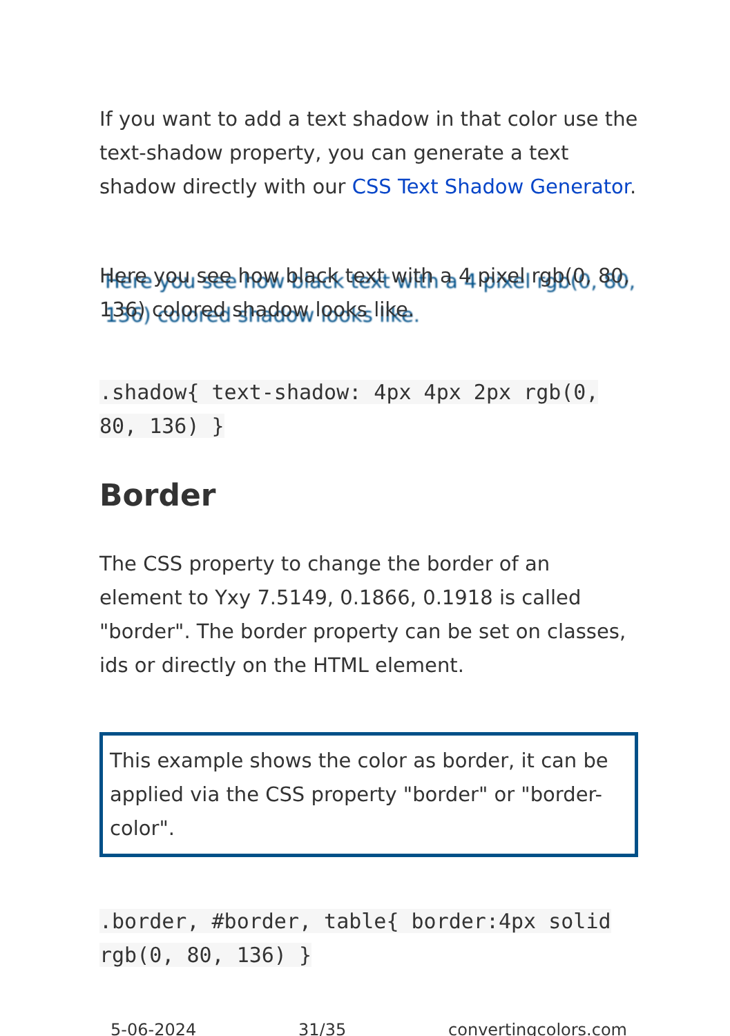If you want to add a text shadow in that color use the text-shadow property, you can generate a text shadow directly with our CSS Text Shadow Generator.
Here you see how black text with a 4 pixel rgb(0, 80, 136) colored shadow looks like.
.shadow{ text-shadow: 4px 4px 2px rgb(0, 80, 136) }
Border
The CSS property to change the border of an element to Yxy 7.5149, 0.1866, 0.1918 is called "border". The border property can be set on classes, ids or directly on the HTML element.
This example shows the color as border, it can be applied via the CSS property "border" or "border-color".
.border, #border, table{ border:4px solid rgb(0, 80, 136) }
5-06-2024 31/35 convertingcolors.com